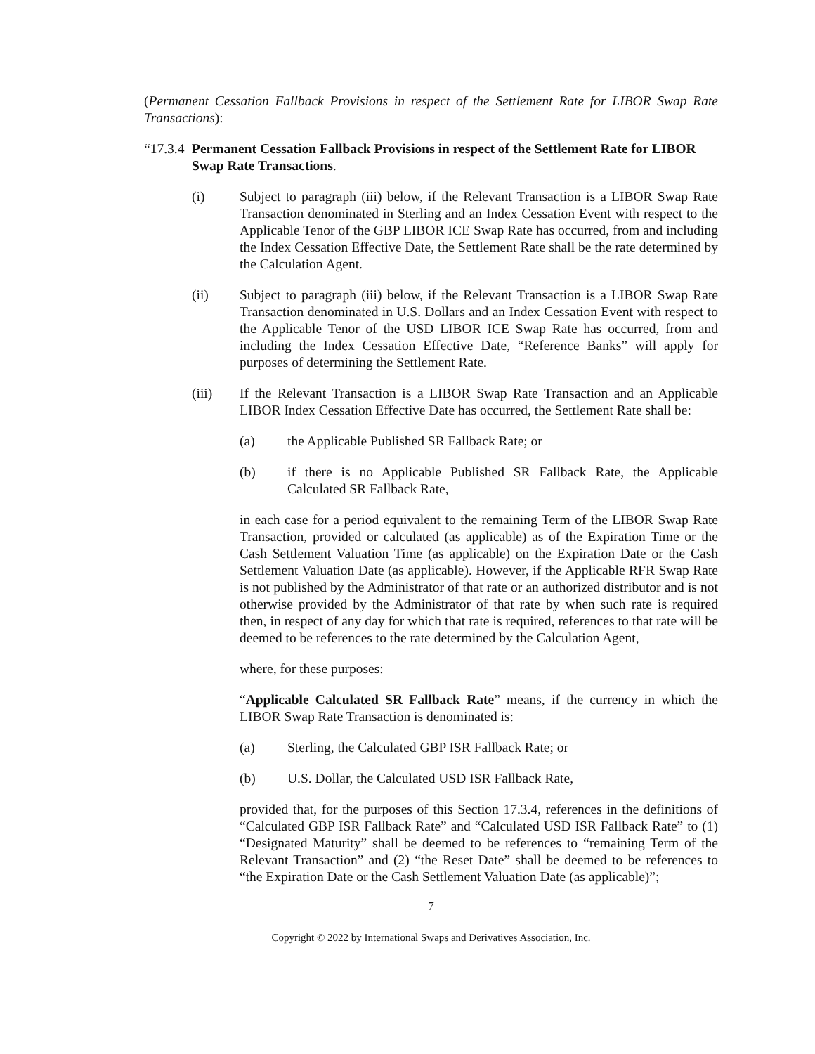(Permanent Cessation Fallback Provisions in respect of the Settlement Rate for LIBOR Swap Rate Transactions):
“17.3.4 Permanent Cessation Fallback Provisions in respect of the Settlement Rate for LIBOR Swap Rate Transactions.
(i) Subject to paragraph (iii) below, if the Relevant Transaction is a LIBOR Swap Rate Transaction denominated in Sterling and an Index Cessation Event with respect to the Applicable Tenor of the GBP LIBOR ICE Swap Rate has occurred, from and including the Index Cessation Effective Date, the Settlement Rate shall be the rate determined by the Calculation Agent.
(ii) Subject to paragraph (iii) below, if the Relevant Transaction is a LIBOR Swap Rate Transaction denominated in U.S. Dollars and an Index Cessation Event with respect to the Applicable Tenor of the USD LIBOR ICE Swap Rate has occurred, from and including the Index Cessation Effective Date, “Reference Banks” will apply for purposes of determining the Settlement Rate.
(iii) If the Relevant Transaction is a LIBOR Swap Rate Transaction and an Applicable LIBOR Index Cessation Effective Date has occurred, the Settlement Rate shall be:
(a) the Applicable Published SR Fallback Rate; or
(b) if there is no Applicable Published SR Fallback Rate, the Applicable Calculated SR Fallback Rate,
in each case for a period equivalent to the remaining Term of the LIBOR Swap Rate Transaction, provided or calculated (as applicable) as of the Expiration Time or the Cash Settlement Valuation Time (as applicable) on the Expiration Date or the Cash Settlement Valuation Date (as applicable). However, if the Applicable RFR Swap Rate is not published by the Administrator of that rate or an authorized distributor and is not otherwise provided by the Administrator of that rate by when such rate is required then, in respect of any day for which that rate is required, references to that rate will be deemed to be references to the rate determined by the Calculation Agent,
where, for these purposes:
“Applicable Calculated SR Fallback Rate” means, if the currency in which the LIBOR Swap Rate Transaction is denominated is:
(a) Sterling, the Calculated GBP ISR Fallback Rate; or
(b) U.S. Dollar, the Calculated USD ISR Fallback Rate,
provided that, for the purposes of this Section 17.3.4, references in the definitions of “Calculated GBP ISR Fallback Rate” and “Calculated USD ISR Fallback Rate” to (1) “Designated Maturity” shall be deemed to be references to “remaining Term of the Relevant Transaction” and (2) “the Reset Date” shall be deemed to be references to “the Expiration Date or the Cash Settlement Valuation Date (as applicable)”;
7
Copyright © 2022 by International Swaps and Derivatives Association, Inc.